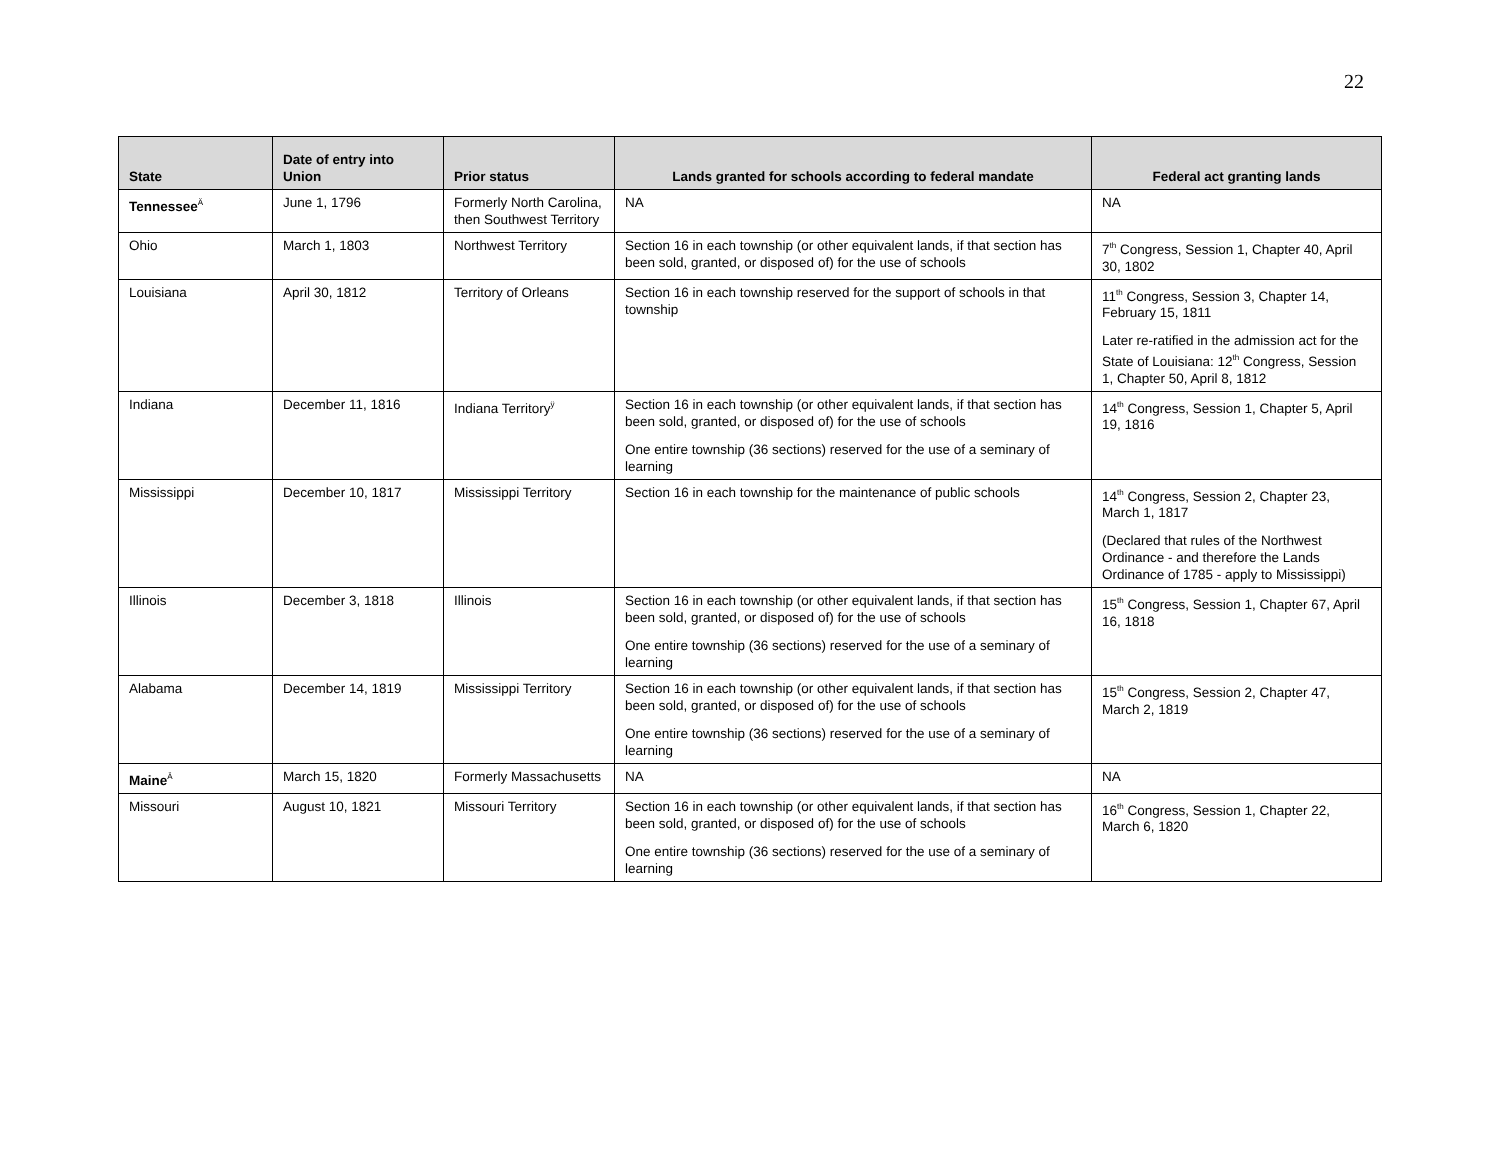22
| State | Date of entry into Union | Prior status | Lands granted for schools according to federal mandate | Federal act granting lands |
| --- | --- | --- | --- | --- |
| Tennessee<sup>Ä</sup> | June 1, 1796 | Formerly North Carolina, then Southwest Territory | NA | NA |
| Ohio | March 1, 1803 | Northwest Territory | Section 16 in each township (or other equivalent lands, if that section has been sold, granted, or disposed of) for the use of schools | 7<sup>th</sup> Congress, Session 1, Chapter 40, April 30, 1802 |
| Louisiana | April 30, 1812 | Territory of Orleans | Section 16 in each township reserved for the support of schools in that township | 11<sup>th</sup> Congress, Session 3, Chapter 14, February 15, 1811 Later re-ratified in the admission act for the State of Louisiana: 12<sup>th</sup> Congress, Session 1, Chapter 50, April 8, 1812 |
| Indiana | December 11, 1816 | Indiana Territory<sup>ÿ</sup> | Section 16 in each township (or other equivalent lands, if that section has been sold, granted, or disposed of) for the use of schools One entire township (36 sections) reserved for the use of a seminary of learning | 14<sup>th</sup> Congress, Session 1, Chapter 5, April 19, 1816 |
| Mississippi | December 10, 1817 | Mississippi Territory | Section 16 in each township for the maintenance of public schools | 14<sup>th</sup> Congress, Session 2, Chapter 23, March 1, 1817 (Declared that rules of the Northwest Ordinance - and therefore the Lands Ordinance of 1785 - apply to Mississippi) |
| Illinois | December 3, 1818 | Illinois | Section 16 in each township (or other equivalent lands, if that section has been sold, granted, or disposed of) for the use of schools One entire township (36 sections) reserved for the use of a seminary of learning | 15<sup>th</sup> Congress, Session 1, Chapter 67, April 16, 1818 |
| Alabama | December 14, 1819 | Mississippi Territory | Section 16 in each township (or other equivalent lands, if that section has been sold, granted, or disposed of) for the use of schools One entire township (36 sections) reserved for the use of a seminary of learning | 15<sup>th</sup> Congress, Session 2, Chapter 47, March 2, 1819 |
| Maine<sup>Ä</sup> | March 15, 1820 | Formerly Massachusetts | NA | NA |
| Missouri | August 10, 1821 | Missouri Territory | Section 16 in each township (or other equivalent lands, if that section has been sold, granted, or disposed of) for the use of schools One entire township (36 sections) reserved for the use of a seminary of learning | 16<sup>th</sup> Congress, Session 1, Chapter 22, March 6, 1820 |